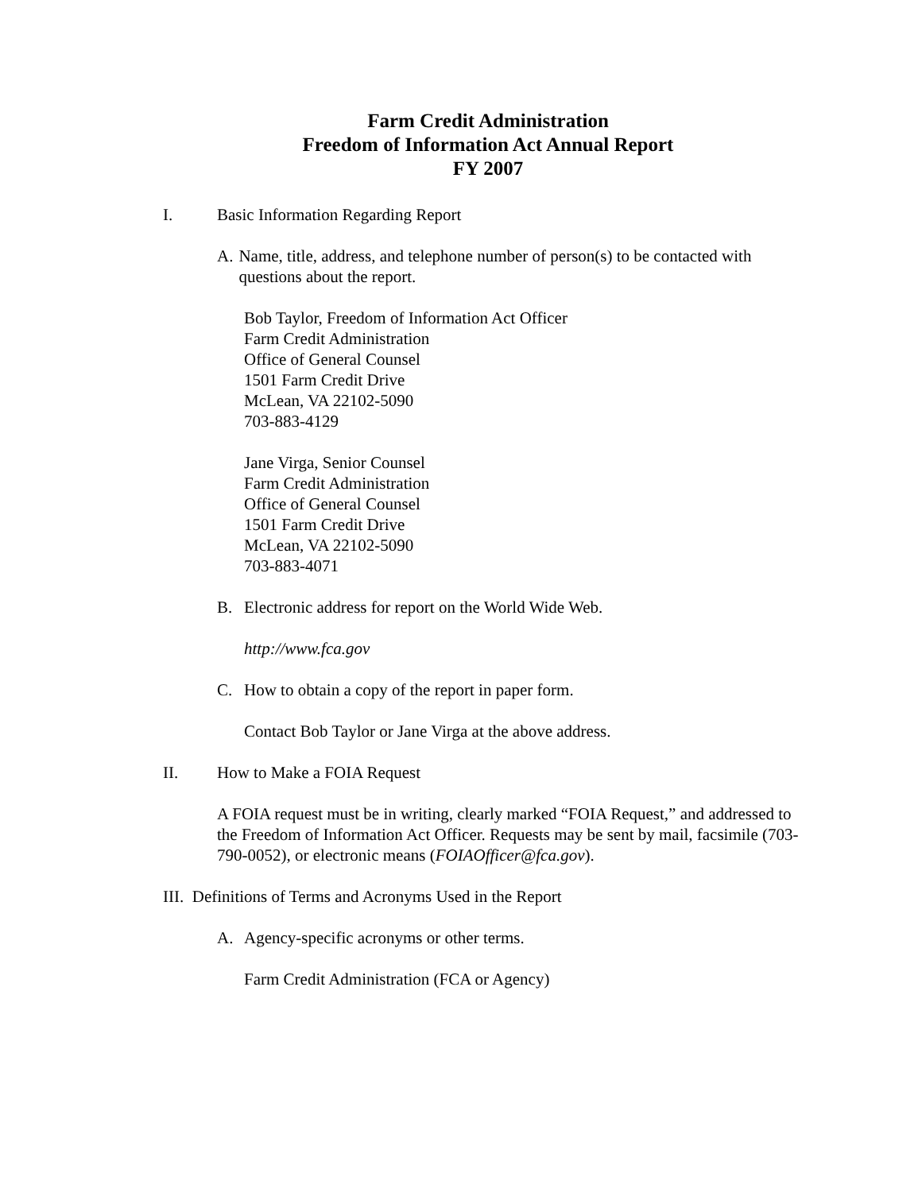Farm Credit Administration
Freedom of Information Act Annual Report
FY 2007
I. Basic Information Regarding Report
A. Name, title, address, and telephone number of person(s) to be contacted with questions about the report.
Bob Taylor, Freedom of Information Act Officer
Farm Credit Administration
Office of General Counsel
1501 Farm Credit Drive
McLean, VA 22102-5090
703-883-4129
Jane Virga, Senior Counsel
Farm Credit Administration
Office of General Counsel
1501 Farm Credit Drive
McLean, VA 22102-5090
703-883-4071
B. Electronic address for report on the World Wide Web.
http://www.fca.gov
C. How to obtain a copy of the report in paper form.
Contact Bob Taylor or Jane Virga at the above address.
II. How to Make a FOIA Request
A FOIA request must be in writing, clearly marked “FOIA Request,” and addressed to the Freedom of Information Act Officer. Requests may be sent by mail, facsimile (703-790-0052), or electronic means (FOIAOfficer@fca.gov).
III. Definitions of Terms and Acronyms Used in the Report
A. Agency-specific acronyms or other terms.
Farm Credit Administration (FCA or Agency)